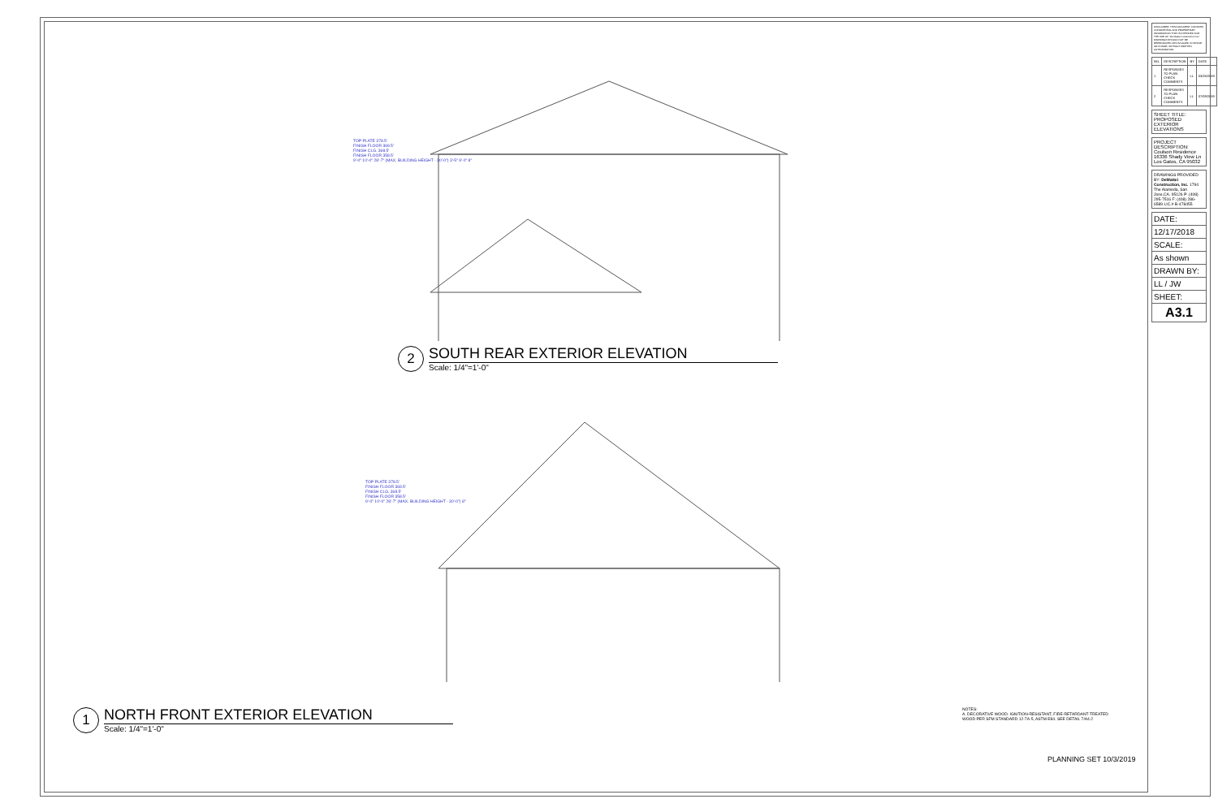TOP PLATE 378.5'
FINISH FLOOR 369.5'
FINISH CLG. 368.5'
FINISH FLOOR 358.5'
9'-0" 10'-0" 28'-7" (MAX. BUILDING HEIGHT - 30'-0") 3'-5" 9'-0" 8"
2
SOUTH REAR EXTERIOR ELEVATION
Scale: 1/4"=1'-0"
TOP PLATE 378.5'
FINISH FLOOR 369.5'
FINISH CLG. 368.5'
FINISH FLOOR 358.5'
9'-0" 10'-0" 28'-7" (MAX. BUILDING HEIGHT - 30'-0") 8"
1
NORTH FRONT EXTERIOR ELEVATION
Scale: 1/4"=1'-0"
NOTES:
A. DECORATIVE WOOD. IGNITION-RESISTANT, FIRE-RETARDANT-TREATED
WOOD PER SFM STANDARD 12-7A-5, ASTM E84. SEE DETAIL 7/A4.2
PLANNING SET 10/3/2019
DISCLAIMER: THIS DOCUMENT CONTAINS CONFIDENTIAL AND PROPRIETARY INFORMATION THAT IS INTENDED FOR THE USE OF "De Mattei Construction Inc." DRAWINGS SHOULD NOT BE REPRODUCED OR DIVULGED, IN WHOLE OR IN PART, WITHOUT WRITTEN AUTHORIZATION.
| NO. | DESCRIPTION | BY | DATE |
| 1 | RESPONSES TO PLAN CHECK COMMENTS | LL | 03/26/2019 |
| 2 | RESPONSES TO PLAN CHECK COMMENTS | LL | 07/09/2019 |
SHEET TITLE: PROPOSED EXTERIOR ELEVATIONS
PROJECT DESCRIPTION: Coulson Residence 16336 Shady View Ln Los Gatos, CA 95032
DRAWINGS PROVIDED BY: DeMattei Construction, Inc. 1794 The Alameda, San Jose,CA. 95126 P: (408) 295-7516 F: (408) 286-6589 LIC.# B-478455
| DATE: |
| 12/17/2018 |
| SCALE: |
| As shown |
| DRAWN BY: |
| LL / JW |
| SHEET: |
| A3.1 |